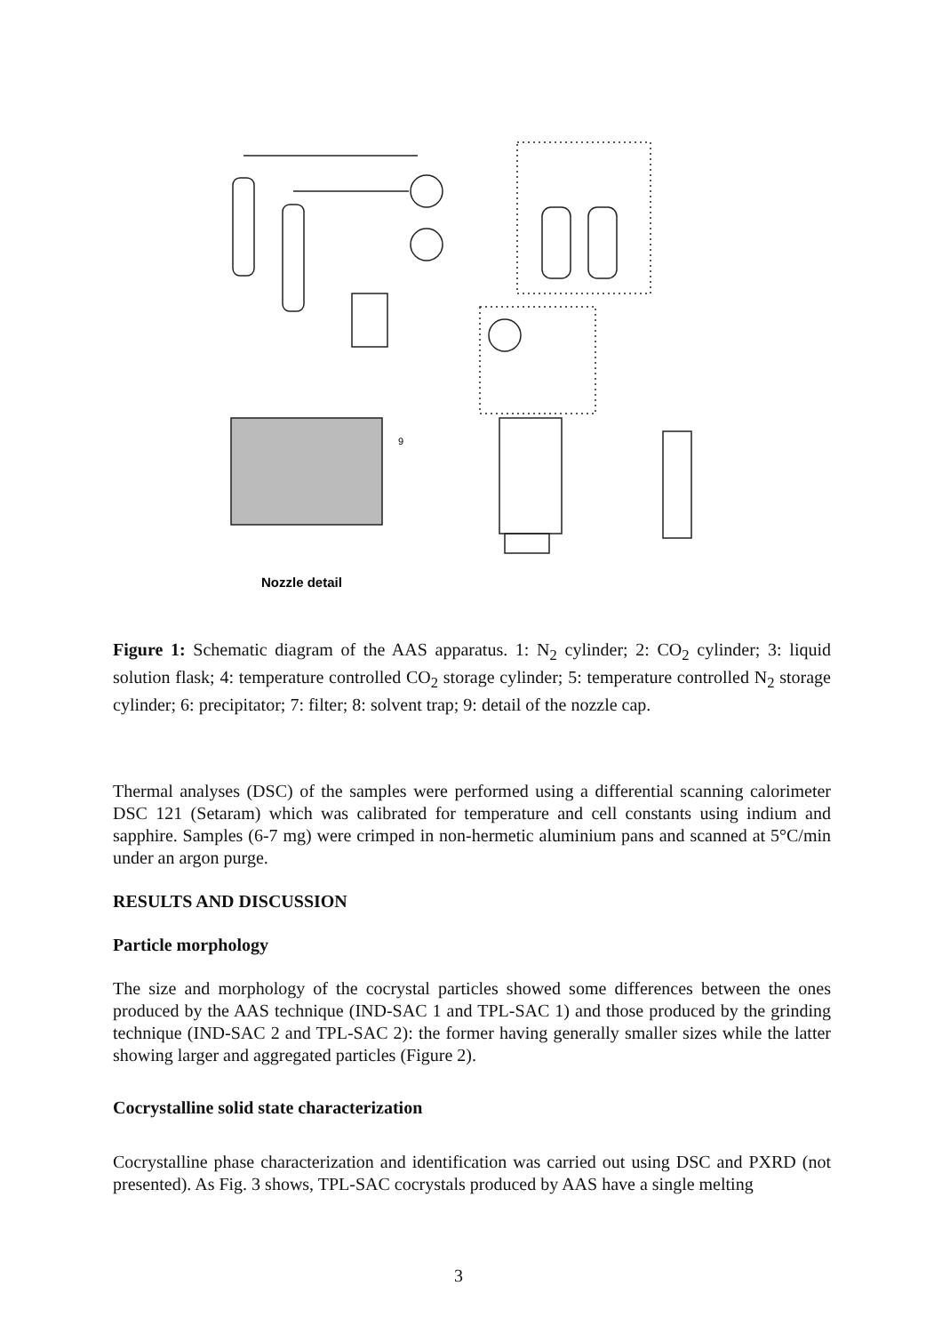9
Nozzle detail
Figure 1: Schematic diagram of the AAS apparatus. 1: N<sub>2</sub> cylinder; 2: CO<sub>2</sub> cylinder; 3: liquid solution flask; 4: temperature controlled CO<sub>2</sub> storage cylinder; 5: temperature controlled N<sub>2</sub> storage cylinder; 6: precipitator; 7: filter; 8: solvent trap; 9: detail of the nozzle cap.
Thermal analyses (DSC) of the samples were performed using a differential scanning calorimeter DSC 121 (Setaram) which was calibrated for temperature and cell constants using indium and sapphire. Samples (6-7 mg) were crimped in non-hermetic aluminium pans and scanned at 5°C/min under an argon purge.
RESULTS AND DISCUSSION
Particle morphology
The size and morphology of the cocrystal particles showed some differences between the ones produced by the AAS technique (IND-SAC 1 and TPL-SAC 1) and those produced by the grinding technique (IND-SAC 2 and TPL-SAC 2): the former having generally smaller sizes while the latter showing larger and aggregated particles (Figure 2).
Cocrystalline solid state characterization
Cocrystalline phase characterization and identification was carried out using DSC and PXRD (not presented). As Fig. 3 shows, TPL-SAC cocrystals produced by AAS have a single melting
3